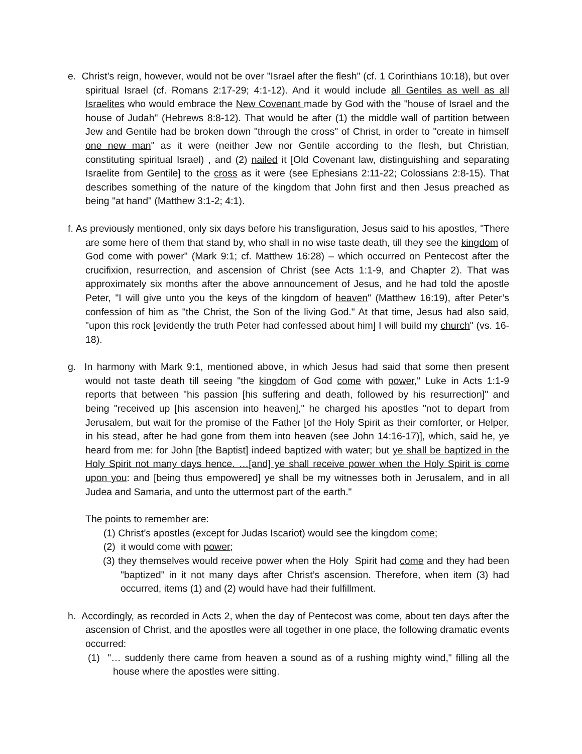e. Christ’s reign, however, would not be over "Israel after the flesh" (cf. 1 Corinthians 10:18), but over spiritual Israel (cf. Romans 2:17-29; 4:1-12). And it would include all Gentiles as well as all Israelites who would embrace the New Covenant made by God with the "house of Israel and the house of Judah" (Hebrews 8:8-12). That would be after (1) the middle wall of partition between Jew and Gentile had be broken down "through the cross" of Christ, in order to "create in himself one new man" as it were (neither Jew nor Gentile according to the flesh, but Christian, constituting spiritual Israel) , and (2) nailed it [Old Covenant law, distinguishing and separating Israelite from Gentile] to the cross as it were (see Ephesians 2:11-22; Colossians 2:8-15). That describes something of the nature of the kingdom that John first and then Jesus preached as being "at hand" (Matthew 3:1-2; 4:1).
f. As previously mentioned, only six days before his transfiguration, Jesus said to his apostles, "There are some here of them that stand by, who shall in no wise taste death, till they see the kingdom of God come with power" (Mark 9:1; cf. Matthew 16:28) – which occurred on Pentecost after the crucifixion, resurrection, and ascension of Christ (see Acts 1:1-9, and Chapter 2). That was approximately six months after the above announcement of Jesus, and he had told the apostle Peter, "I will give unto you the keys of the kingdom of heaven" (Matthew 16:19), after Peter’s confession of him as "the Christ, the Son of the living God." At that time, Jesus had also said, "upon this rock [evidently the truth Peter had confessed about him] I will build my church" (vs. 16-18).
g. In harmony with Mark 9:1, mentioned above, in which Jesus had said that some then present would not taste death till seeing "the kingdom of God come with power," Luke in Acts 1:1-9 reports that between "his passion [his suffering and death, followed by his resurrection]" and being "received up [his ascension into heaven]," he charged his apostles "not to depart from Jerusalem, but wait for the promise of the Father [of the Holy Spirit as their comforter, or Helper, in his stead, after he had gone from them into heaven (see John 14:16-17)], which, said he, ye heard from me: for John [the Baptist] indeed baptized with water; but ye shall be baptized in the Holy Spirit not many days hence. …[and] ye shall receive power when the Holy Spirit is come upon you: and [being thus empowered] ye shall be my witnesses both in Jerusalem, and in all Judea and Samaria, and unto the uttermost part of the earth."
The points to remember are:
(1) Christ’s apostles (except for Judas Iscariot) would see the kingdom come;
(2) it would come with power;
(3) they themselves would receive power when the Holy Spirit had come and they had been "baptized" in it not many days after Christ’s ascension. Therefore, when item (3) had occurred, items (1) and (2) would have had their fulfillment.
h. Accordingly, as recorded in Acts 2, when the day of Pentecost was come, about ten days after the ascension of Christ, and the apostles were all together in one place, the following dramatic events occurred:
(1) "… suddenly there came from heaven a sound as of a rushing mighty wind," filling all the house where the apostles were sitting.